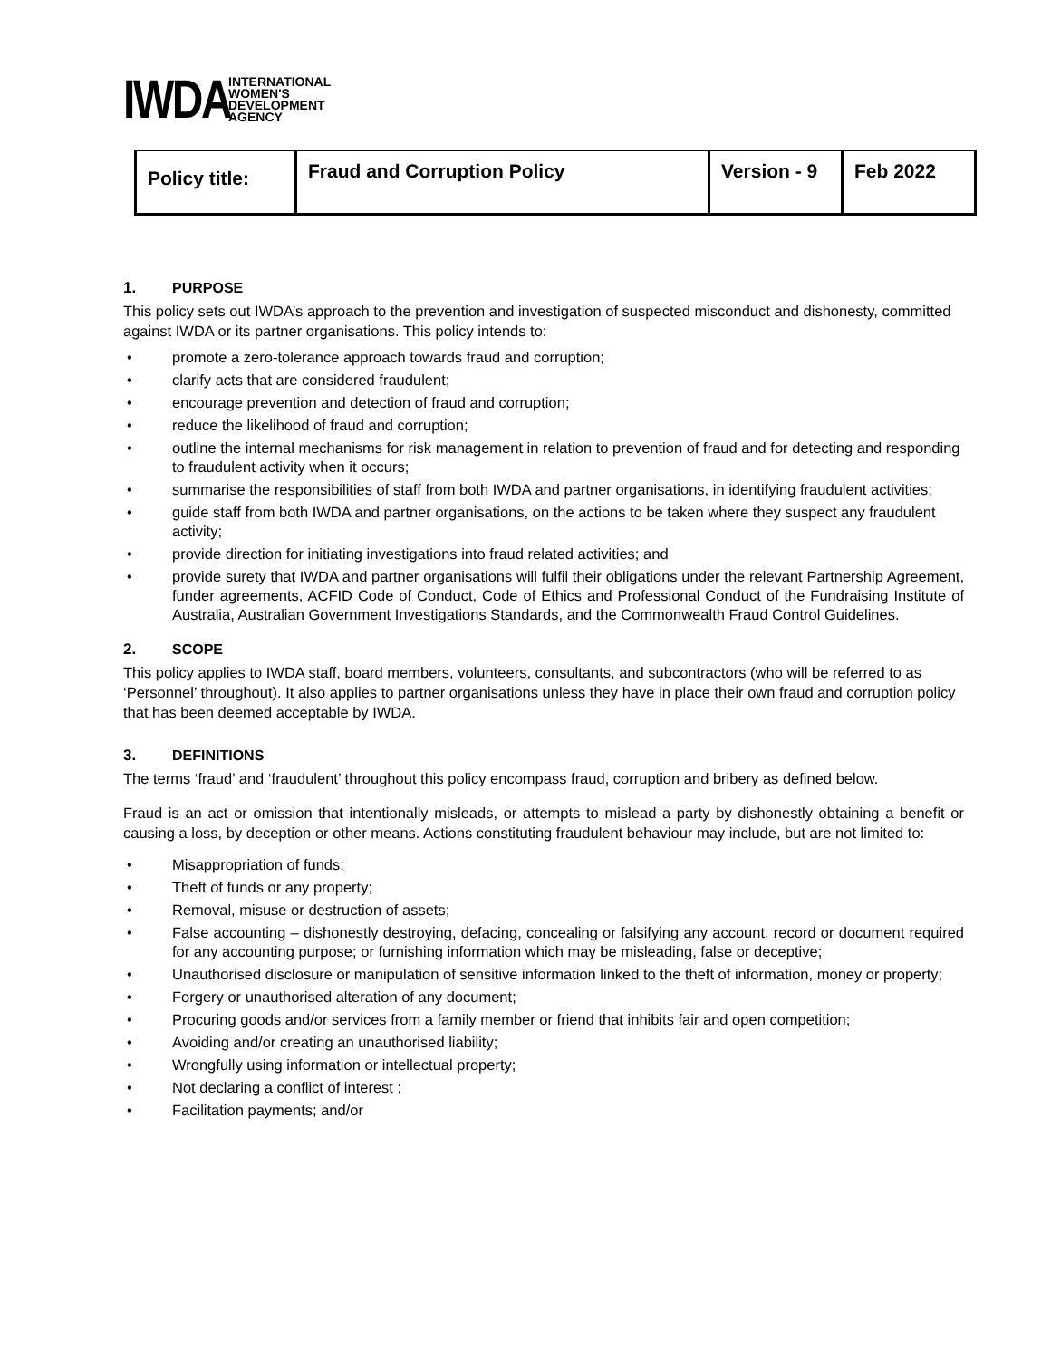IWDA
INTERNATIONAL
WOMEN'S
DEVELOPMENT
AGENCY
| Policy title: | Fraud and Corruption Policy | Version - 9 | Feb 2022 |
1. PURPOSE
This policy sets out IWDA’s approach to the prevention and investigation of suspected misconduct and dishonesty, committed against IWDA or its partner organisations. This policy intends to:
promote a zero-tolerance approach towards fraud and corruption;
clarify acts that are considered fraudulent;
encourage prevention and detection of fraud and corruption;
reduce the likelihood of fraud and corruption;
outline the internal mechanisms for risk management in relation to prevention of fraud and for detecting and responding to fraudulent activity when it occurs;
summarise the responsibilities of staff from both IWDA and partner organisations, in identifying fraudulent activities;
guide staff from both IWDA and partner organisations, on the actions to be taken where they suspect any fraudulent activity;
provide direction for initiating investigations into fraud related activities; and
provide surety that IWDA and partner organisations will fulfil their obligations under the relevant Partnership Agreement, funder agreements, ACFID Code of Conduct, Code of Ethics and Professional Conduct of the Fundraising Institute of Australia, Australian Government Investigations Standards, and the Commonwealth Fraud Control Guidelines.
2. SCOPE
This policy applies to IWDA staff, board members, volunteers, consultants, and subcontractors (who will be referred to as ‘Personnel’ throughout). It also applies to partner organisations unless they have in place their own fraud and corruption policy that has been deemed acceptable by IWDA.
3. DEFINITIONS
The terms ‘fraud’ and ‘fraudulent’ throughout this policy encompass fraud, corruption and bribery as defined below.
Fraud is an act or omission that intentionally misleads, or attempts to mislead a party by dishonestly obtaining a benefit or causing a loss, by deception or other means. Actions constituting fraudulent behaviour may include, but are not limited to:
Misappropriation of funds;
Theft of funds or any property;
Removal, misuse or destruction of assets;
False accounting – dishonestly destroying, defacing, concealing or falsifying any account, record or document required for any accounting purpose; or furnishing information which may be misleading, false or deceptive;
Unauthorised disclosure or manipulation of sensitive information linked to the theft of information, money or property;
Forgery or unauthorised alteration of any document;
Procuring goods and/or services from a family member or friend that inhibits fair and open competition;
Avoiding and/or creating an unauthorised liability;
Wrongfully using information or intellectual property;
Not declaring a conflict of interest ;
Facilitation payments; and/or